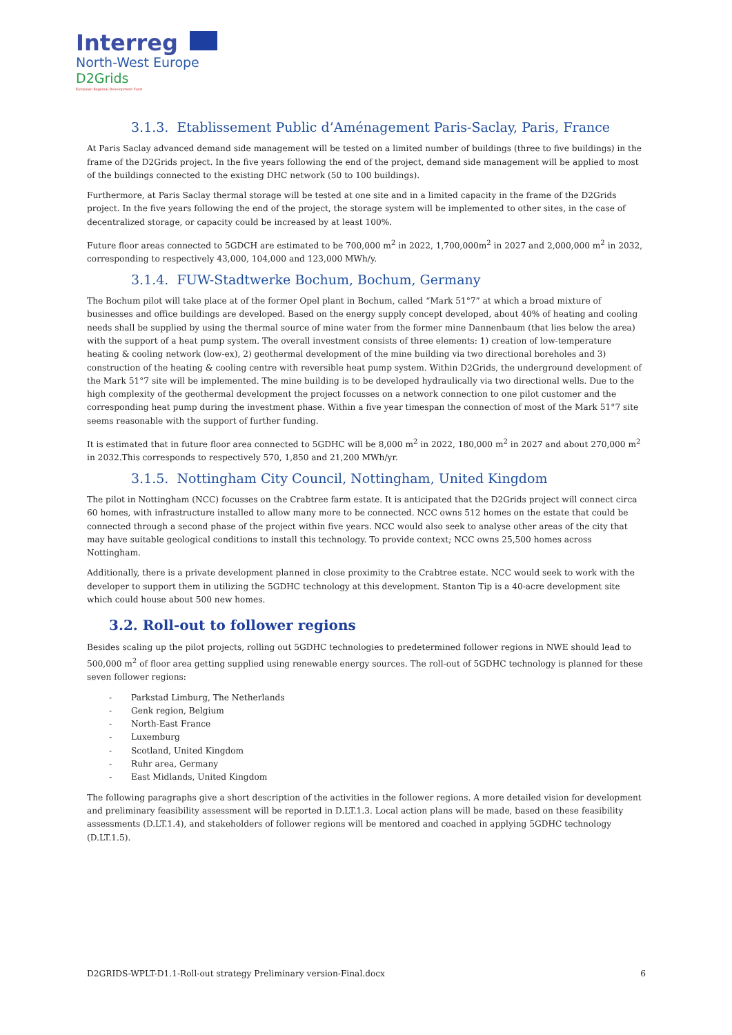Interreg
North-West Europe
D2Grids
European Regional Development Fund
3.1.3. Etablissement Public d’Aménagement Paris-Saclay, Paris, France
At Paris Saclay advanced demand side management will be tested on a limited number of buildings (three to five buildings) in the frame of the D2Grids project. In the five years following the end of the project, demand side management will be applied to most of the buildings connected to the existing DHC network (50 to 100 buildings).
Furthermore, at Paris Saclay thermal storage will be tested at one site and in a limited capacity in the frame of the D2Grids project. In the five years following the end of the project, the storage system will be implemented to other sites, in the case of decentralized storage, or capacity could be increased by at least 100%.
Future floor areas connected to 5GDCH are estimated to be 700,000 m<sup>2</sup> in 2022, 1,700,000m<sup>2</sup> in 2027 and 2,000,000 m<sup>2</sup> in 2032, corresponding to respectively 43,000, 104,000 and 123,000 MWh/y.
3.1.4. FUW-Stadtwerke Bochum, Bochum, Germany
The Bochum pilot will take place at of the former Opel plant in Bochum, called “Mark 51°7” at which a broad mixture of businesses and office buildings are developed. Based on the energy supply concept developed, about 40% of heating and cooling needs shall be supplied by using the thermal source of mine water from the former mine Dannenbaum (that lies below the area) with the support of a heat pump system. The overall investment consists of three elements: 1) creation of low-temperature heating & cooling network (low-ex), 2) geothermal development of the mine building via two directional boreholes and 3) construction of the heating & cooling centre with reversible heat pump system. Within D2Grids, the underground development of the Mark 51°7 site will be implemented. The mine building is to be developed hydraulically via two directional wells. Due to the high complexity of the geothermal development the project focusses on a network connection to one pilot customer and the corresponding heat pump during the investment phase. Within a five year timespan the connection of most of the Mark 51°7 site seems reasonable with the support of further funding.
It is estimated that in future floor area connected to 5GDHC will be 8,000 m<sup>2</sup> in 2022, 180,000 m<sup>2</sup> in 2027 and about 270,000 m<sup>2</sup> in 2032.This corresponds to respectively 570, 1,850 and 21,200 MWh/yr.
3.1.5. Nottingham City Council, Nottingham, United Kingdom
The pilot in Nottingham (NCC) focusses on the Crabtree farm estate. It is anticipated that the D2Grids project will connect circa 60 homes, with infrastructure installed to allow many more to be connected. NCC owns 512 homes on the estate that could be connected through a second phase of the project within five years. NCC would also seek to analyse other areas of the city that may have suitable geological conditions to install this technology. To provide context; NCC owns 25,500 homes across Nottingham.
Additionally, there is a private development planned in close proximity to the Crabtree estate. NCC would seek to work with the developer to support them in utilizing the 5GDHC technology at this development. Stanton Tip is a 40-acre development site which could house about 500 new homes.
3.2. Roll-out to follower regions
Besides scaling up the pilot projects, rolling out 5GDHC technologies to predetermined follower regions in NWE should lead to 500,000 m<sup>2</sup> of floor area getting supplied using renewable energy sources. The roll-out of 5GDHC technology is planned for these seven follower regions:
- Parkstad Limburg, The Netherlands
- Genk region, Belgium
- North-East France
- Luxemburg
- Scotland, United Kingdom
- Ruhr area, Germany
- East Midlands, United Kingdom
The following paragraphs give a short description of the activities in the follower regions. A more detailed vision for development and preliminary feasibility assessment will be reported in D.LT.1.3. Local action plans will be made, based on these feasibility assessments (D.LT.1.4), and stakeholders of follower regions will be mentored and coached in applying 5GDHC technology (D.LT.1.5).
D2GRIDS-WPLT-D1.1-Roll-out strategy Preliminary version-Final.docx 6